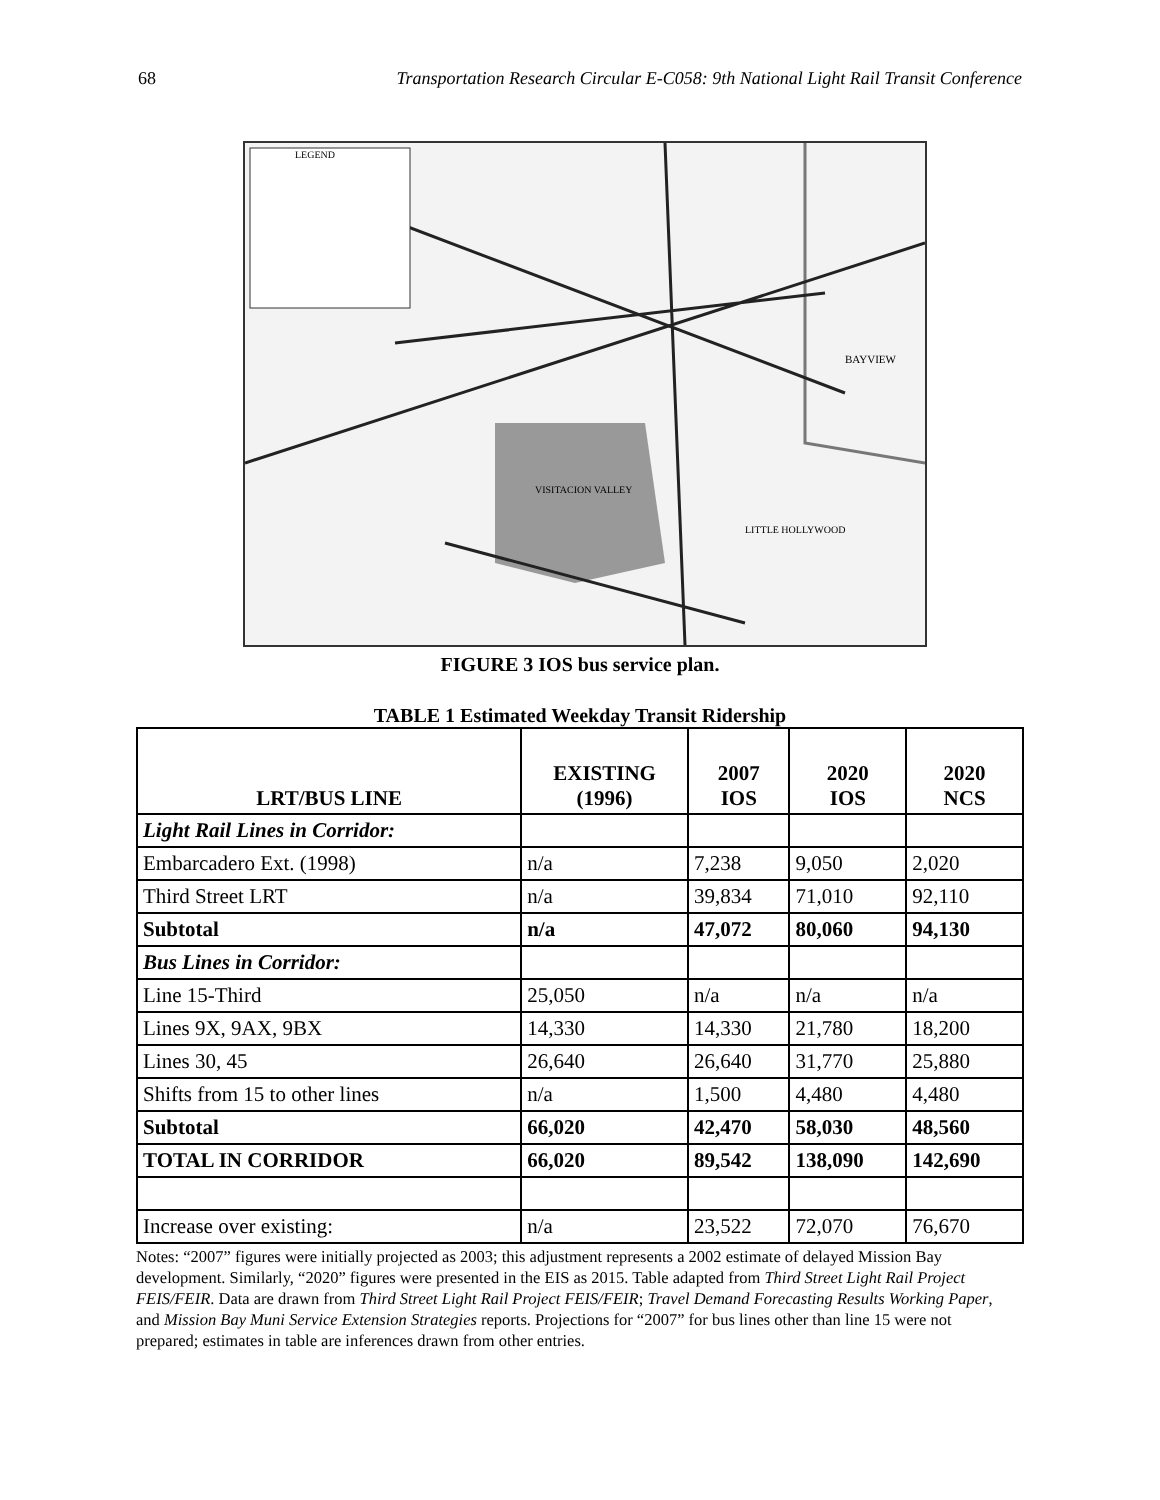68 Transportation Research Circular E-C058: 9th National Light Rail Transit Conference
LEGEND
VISITACION VALLEY
LITTLE HOLLYWOOD
BAYVIEW
FIGURE 3 IOS bus service plan.
TABLE 1 Estimated Weekday Transit Ridership
| LRT/BUS LINE | EXISTING (1996) | 2007 IOS | 2020 IOS | 2020 NCS |
| --- | --- | --- | --- | --- |
| Light Rail Lines in Corridor: | | | | |
| Embarcadero Ext. (1998) | n/a | 7,238 | 9,050 | 2,020 |
| Third Street LRT | n/a | 39,834 | 71,010 | 92,110 |
| Subtotal | n/a | 47,072 | 80,060 | 94,130 |
| Bus Lines in Corridor: | | | | |
| Line 15-Third | 25,050 | n/a | n/a | n/a |
| Lines 9X, 9AX, 9BX | 14,330 | 14,330 | 21,780 | 18,200 |
| Lines 30, 45 | 26,640 | 26,640 | 31,770 | 25,880 |
| Shifts from 15 to other lines | n/a | 1,500 | 4,480 | 4,480 |
| Subtotal | 66,020 | 42,470 | 58,030 | 48,560 |
| TOTAL IN CORRIDOR | 66,020 | 89,542 | 138,090 | 142,690 |
| Increase over existing: | n/a | 23,522 | 72,070 | 76,670 |
Notes: “2007” figures were initially projected as 2003; this adjustment represents a 2002 estimate of delayed Mission Bay development. Similarly, “2020” figures were presented in the EIS as 2015. Table adapted from Third Street Light Rail Project FEIS/FEIR. Data are drawn from Third Street Light Rail Project FEIS/FEIR; Travel Demand Forecasting Results Working Paper, and Mission Bay Muni Service Extension Strategies reports. Projections for “2007” for bus lines other than line 15 were not prepared; estimates in table are inferences drawn from other entries.